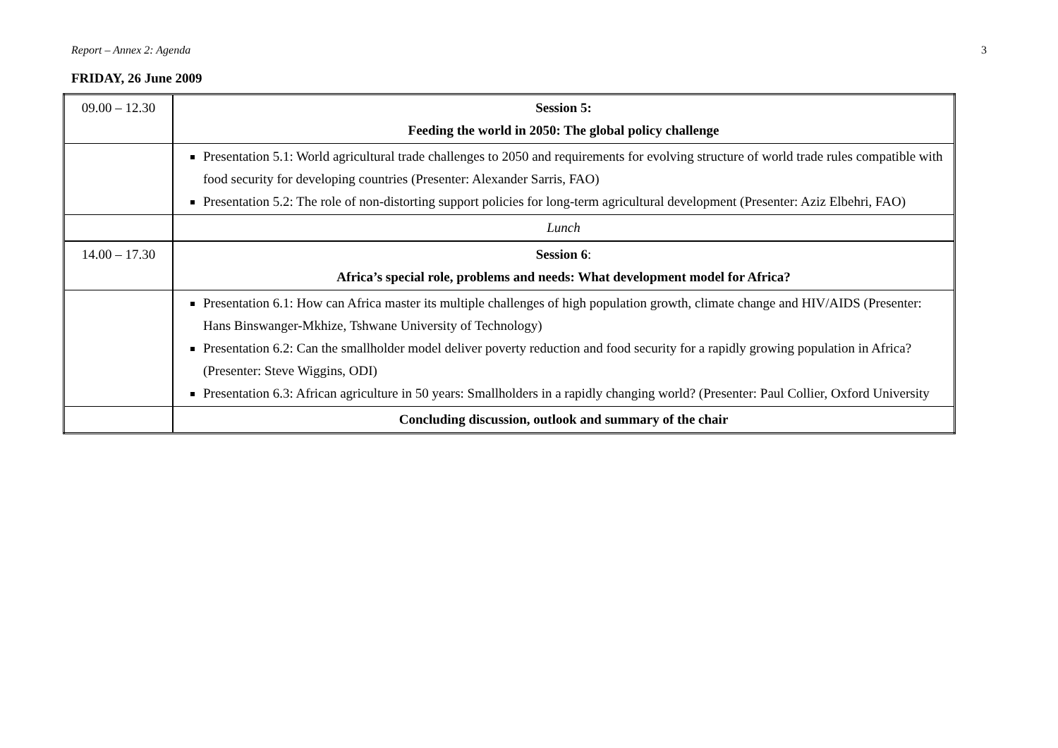Report – Annex 2: Agenda 3
FRIDAY, 26 June 2009
| 09.00 – 12.30 | Session 5: Feeding the world in 2050: The global policy challenge |
| | Presentation 5.1: World agricultural trade challenges to 2050 and requirements for evolving structure of world trade rules compatible with food security for developing countries (Presenter: Alexander Sarris, FAO) Presentation 5.2: The role of non-distorting support policies for long-term agricultural development (Presenter: Aziz Elbehri, FAO) |
| | Lunch |
| 14.00 – 17.30 | Session 6 : Africa’s special role, problems and needs: What development model for Africa? |
| | Presentation 6.1: How can Africa master its multiple challenges of high population growth, climate change and HIV/AIDS (Presenter: Hans Binswanger-Mkhize, Tshwane University of Technology) Presentation 6.2: Can the smallholder model deliver poverty reduction and food security for a rapidly growing population in Africa? (Presenter: Steve Wiggins, ODI) Presentation 6.3: African agriculture in 50 years: Smallholders in a rapidly changing world? (Presenter: Paul Collier, Oxford University |
| | Concluding discussion, outlook and summary of the chair |